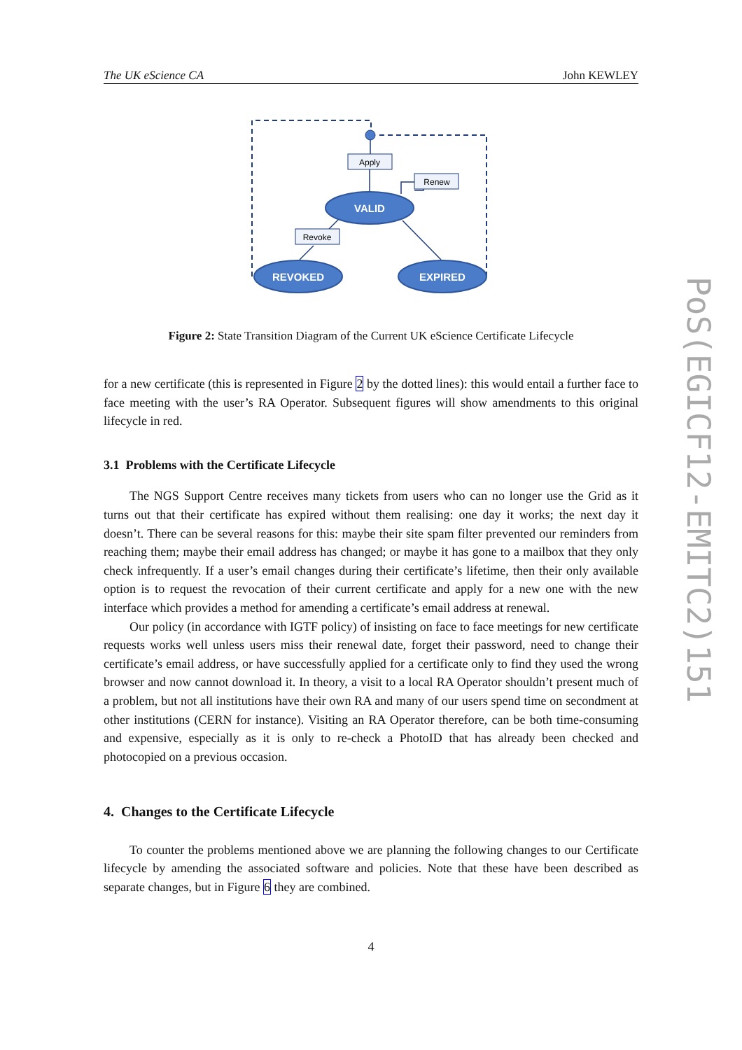The UK eScience CA John KEWLEY
Apply
Renew
Revoke
VALID
REVOKED
EXPIRED
Figure 2: State Transition Diagram of the Current UK eScience Certificate Lifecycle
for a new certificate (this is represented in Figure 2 by the dotted lines): this would entail a further face to face meeting with the user’s RA Operator. Subsequent figures will show amendments to this original lifecycle in red.
3.1 Problems with the Certificate Lifecycle
The NGS Support Centre receives many tickets from users who can no longer use the Grid as it turns out that their certificate has expired without them realising: one day it works; the next day it doesn’t. There can be several reasons for this: maybe their site spam filter prevented our reminders from reaching them; maybe their email address has changed; or maybe it has gone to a mailbox that they only check infrequently. If a user’s email changes during their certificate’s lifetime, then their only available option is to request the revocation of their current certificate and apply for a new one with the new interface which provides a method for amending a certificate’s email address at renewal.
Our policy (in accordance with IGTF policy) of insisting on face to face meetings for new certificate requests works well unless users miss their renewal date, forget their password, need to change their certificate’s email address, or have successfully applied for a certificate only to find they used the wrong browser and now cannot download it. In theory, a visit to a local RA Operator shouldn’t present much of a problem, but not all institutions have their own RA and many of our users spend time on secondment at other institutions (CERN for instance). Visiting an RA Operator therefore, can be both time-consuming and expensive, especially as it is only to re-check a PhotoID that has already been checked and photocopied on a previous occasion.
4. Changes to the Certificate Lifecycle
To counter the problems mentioned above we are planning the following changes to our Certificate lifecycle by amending the associated software and policies. Note that these have been described as separate changes, but in Figure 6 they are combined.
4
PoS(EGICF12-EMITC2)151